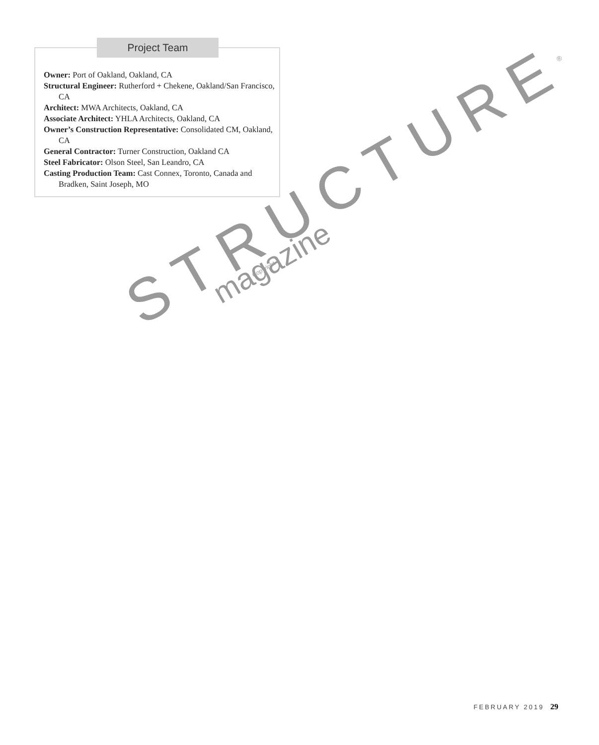Project Team
Owner: Port of Oakland, Oakland, CA
Structural Engineer: Rutherford + Chekene, Oakland/San Francisco, CA
Architect: MWA Architects, Oakland, CA
Associate Architect: YHLA Architects, Oakland, CA
Owner’s Construction Representative: Consolidated CM, Oakland, CA
General Contractor: Turner Construction, Oakland CA
Steel Fabricator: Olson Steel, San Leandro, CA
Casting Production Team: Cast Connex, Toronto, Canada and Bradken, Saint Joseph, MO
Copyright
STRUCTURE<sup>®</sup>
magazine
FEBRUARY 2019 29